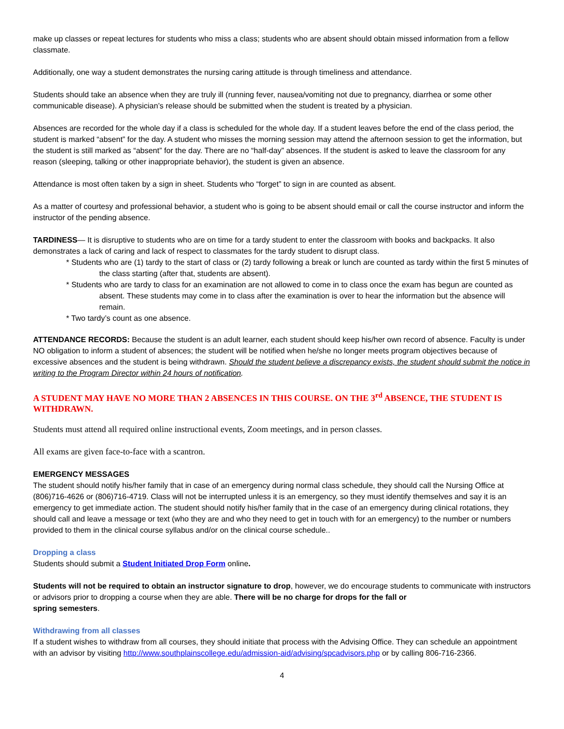make up classes or repeat lectures for students who miss a class; students who are absent should obtain missed information from a fellow classmate.
Additionally, one way a student demonstrates the nursing caring attitude is through timeliness and attendance.
Students should take an absence when they are truly ill (running fever, nausea/vomiting not due to pregnancy, diarrhea or some other communicable disease). A physician’s release should be submitted when the student is treated by a physician.
Absences are recorded for the whole day if a class is scheduled for the whole day. If a student leaves before the end of the class period, the student is marked “absent” for the day. A student who misses the morning session may attend the afternoon session to get the information, but the student is still marked as “absent” for the day. There are no “half-day” absences. If the student is asked to leave the classroom for any reason (sleeping, talking or other inappropriate behavior), the student is given an absence.
Attendance is most often taken by a sign in sheet. Students who “forget” to sign in are counted as absent.
As a matter of courtesy and professional behavior, a student who is going to be absent should email or call the course instructor and inform the instructor of the pending absence.
TARDINESS— It is disruptive to students who are on time for a tardy student to enter the classroom with books and backpacks. It also demonstrates a lack of caring and lack of respect to classmates for the tardy student to disrupt class.
* Students who are (1) tardy to the start of class or (2) tardy following a break or lunch are counted as tardy within the first 5 minutes of the class starting (after that, students are absent).
* Students who are tardy to class for an examination are not allowed to come in to class once the exam has begun are counted as absent. These students may come in to class after the examination is over to hear the information but the absence will remain.
* Two tardy’s count as one absence.
ATTENDANCE RECORDS: Because the student is an adult learner, each student should keep his/her own record of absence. Faculty is under NO obligation to inform a student of absences; the student will be notified when he/she no longer meets program objectives because of excessive absences and the student is being withdrawn. Should the student believe a discrepancy exists, the student should submit the notice in writing to the Program Director within 24 hours of notification.
A STUDENT MAY HAVE NO MORE THAN 2 ABSENCES IN THIS COURSE. ON THE 3<sup>rd</sup> ABSENCE, THE STUDENT IS WITHDRAWN.
Students must attend all required online instructional events, Zoom meetings, and in person classes.
All exams are given face-to-face with a scantron.
EMERGENCY MESSAGES
The student should notify his/her family that in case of an emergency during normal class schedule, they should call the Nursing Office at (806)716-4626 or (806)716-4719. Class will not be interrupted unless it is an emergency, so they must identify themselves and say it is an emergency to get immediate action. The student should notify his/her family that in the case of an emergency during clinical rotations, they should call and leave a message or text (who they are and who they need to get in touch with for an emergency) to the number or numbers provided to them in the clinical course syllabus and/or on the clinical course schedule..
Dropping a class
Students should submit a Student Initiated Drop Form online.
Students will not be required to obtain an instructor signature to drop, however, we do encourage students to communicate with instructors or advisors prior to dropping a course when they are able. There will be no charge for drops for the fall or
spring semesters.
Withdrawing from all classes
If a student wishes to withdraw from all courses, they should initiate that process with the Advising Office. They can schedule an appointment with an advisor by visiting http://www.southplainscollege.edu/admission-aid/advising/spcadvisors.php or by calling 806-716-2366.
4